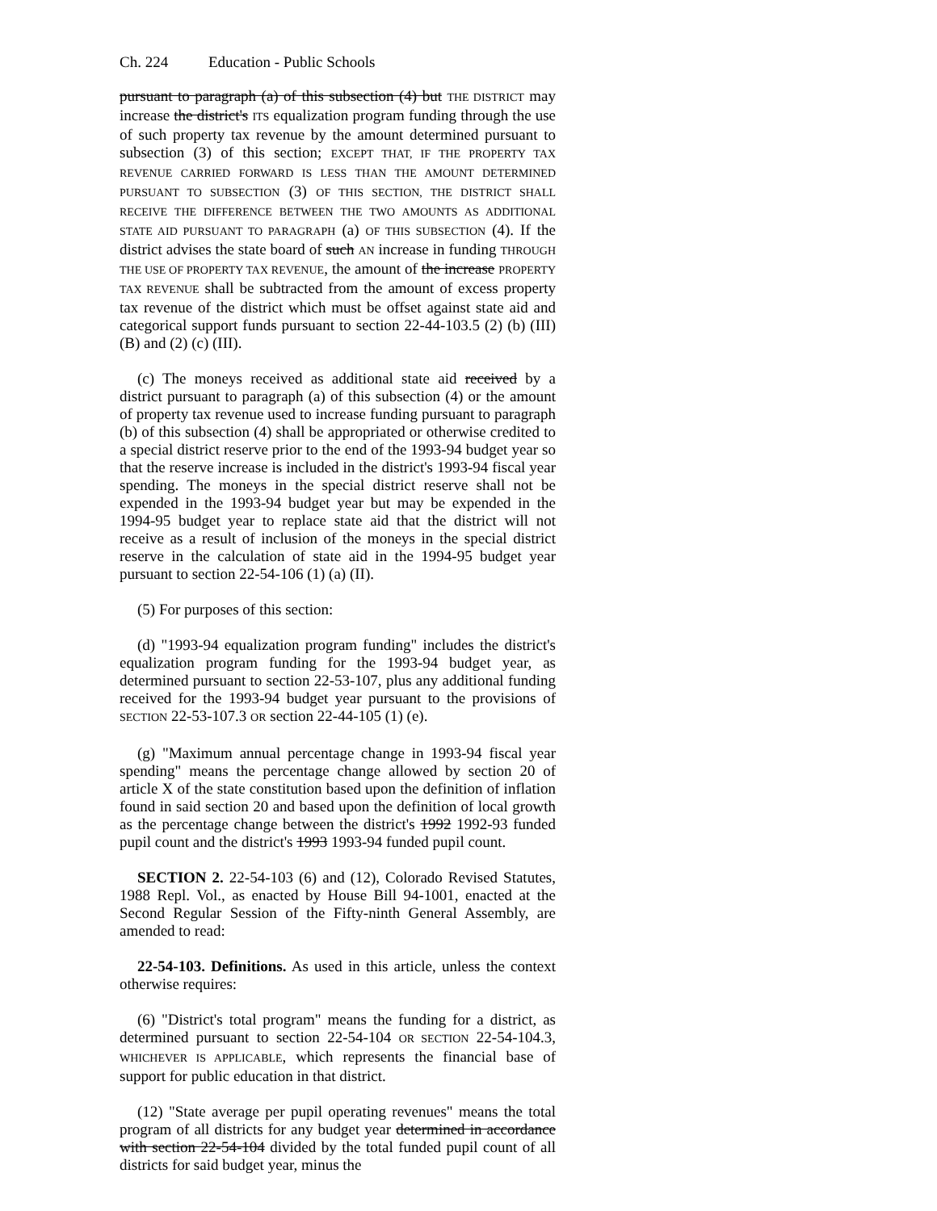Ch. 224 Education - Public Schools
pursuant to paragraph (a) of this subsection (4) but THE DISTRICT may increase the district's ITS equalization program funding through the use of such property tax revenue by the amount determined pursuant to subsection (3) of this section; EXCEPT THAT, IF THE PROPERTY TAX REVENUE CARRIED FORWARD IS LESS THAN THE AMOUNT DETERMINED PURSUANT TO SUBSECTION (3) OF THIS SECTION, THE DISTRICT SHALL RECEIVE THE DIFFERENCE BETWEEN THE TWO AMOUNTS AS ADDITIONAL STATE AID PURSUANT TO PARAGRAPH (a) OF THIS SUBSECTION (4). If the district advises the state board of such AN increase in funding THROUGH THE USE OF PROPERTY TAX REVENUE, the amount of the increase PROPERTY TAX REVENUE shall be subtracted from the amount of excess property tax revenue of the district which must be offset against state aid and categorical support funds pursuant to section 22-44-103.5 (2) (b) (III) (B) and (2) (c) (III).
(c) The moneys received as additional state aid received by a district pursuant to paragraph (a) of this subsection (4) or the amount of property tax revenue used to increase funding pursuant to paragraph (b) of this subsection (4) shall be appropriated or otherwise credited to a special district reserve prior to the end of the 1993-94 budget year so that the reserve increase is included in the district's 1993-94 fiscal year spending. The moneys in the special district reserve shall not be expended in the 1993-94 budget year but may be expended in the 1994-95 budget year to replace state aid that the district will not receive as a result of inclusion of the moneys in the special district reserve in the calculation of state aid in the 1994-95 budget year pursuant to section 22-54-106 (1) (a) (II).
(5) For purposes of this section:
(d) "1993-94 equalization program funding" includes the district's equalization program funding for the 1993-94 budget year, as determined pursuant to section 22-53-107, plus any additional funding received for the 1993-94 budget year pursuant to the provisions of SECTION 22-53-107.3 OR section 22-44-105 (1) (e).
(g) "Maximum annual percentage change in 1993-94 fiscal year spending" means the percentage change allowed by section 20 of article X of the state constitution based upon the definition of inflation found in said section 20 and based upon the definition of local growth as the percentage change between the district's 1992 1992-93 funded pupil count and the district's 1993 1993-94 funded pupil count.
SECTION 2. 22-54-103 (6) and (12), Colorado Revised Statutes, 1988 Repl. Vol., as enacted by House Bill 94-1001, enacted at the Second Regular Session of the Fifty-ninth General Assembly, are amended to read:
22-54-103. Definitions. As used in this article, unless the context otherwise requires:
(6) "District's total program" means the funding for a district, as determined pursuant to section 22-54-104 OR SECTION 22-54-104.3, WHICHEVER IS APPLICABLE, which represents the financial base of support for public education in that district.
(12) "State average per pupil operating revenues" means the total program of all districts for any budget year determined in accordance with section 22-54-104 divided by the total funded pupil count of all districts for said budget year, minus the